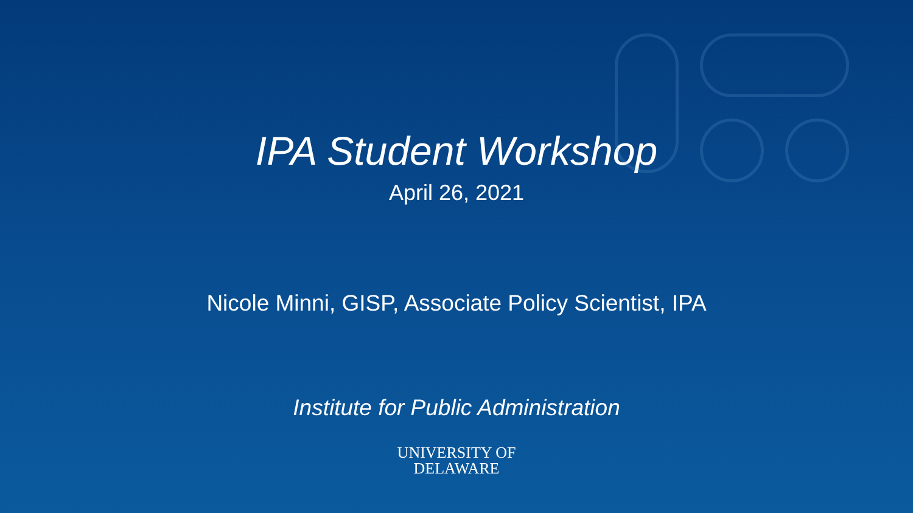IPA Student Workshop
April 26, 2021
Nicole Minni, GISP, Associate Policy Scientist, IPA
Institute for Public Administration
UNIVERSITY OF
DELAWARE